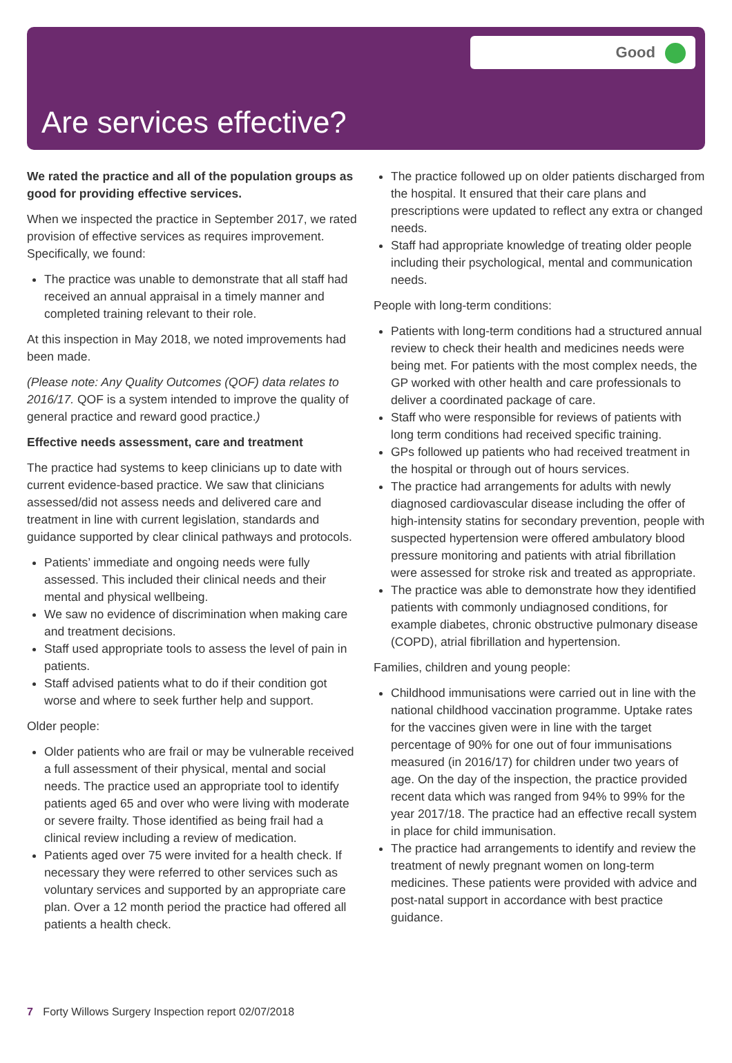Good
Are services effective?
We rated the practice and all of the population groups as good for providing effective services.
When we inspected the practice in September 2017, we rated provision of effective services as requires improvement. Specifically, we found:
The practice was unable to demonstrate that all staff had received an annual appraisal in a timely manner and completed training relevant to their role.
At this inspection in May 2018, we noted improvements had been made.
(Please note: Any Quality Outcomes (QOF) data relates to 2016/17. QOF is a system intended to improve the quality of general practice and reward good practice.)
Effective needs assessment, care and treatment
The practice had systems to keep clinicians up to date with current evidence-based practice. We saw that clinicians assessed/did not assess needs and delivered care and treatment in line with current legislation, standards and guidance supported by clear clinical pathways and protocols.
Patients’ immediate and ongoing needs were fully assessed. This included their clinical needs and their mental and physical wellbeing.
We saw no evidence of discrimination when making care and treatment decisions.
Staff used appropriate tools to assess the level of pain in patients.
Staff advised patients what to do if their condition got worse and where to seek further help and support.
Older people:
Older patients who are frail or may be vulnerable received a full assessment of their physical, mental and social needs. The practice used an appropriate tool to identify patients aged 65 and over who were living with moderate or severe frailty. Those identified as being frail had a clinical review including a review of medication.
Patients aged over 75 were invited for a health check. If necessary they were referred to other services such as voluntary services and supported by an appropriate care plan. Over a 12 month period the practice had offered all patients a health check.
The practice followed up on older patients discharged from the hospital. It ensured that their care plans and prescriptions were updated to reflect any extra or changed needs.
Staff had appropriate knowledge of treating older people including their psychological, mental and communication needs.
People with long-term conditions:
Patients with long-term conditions had a structured annual review to check their health and medicines needs were being met. For patients with the most complex needs, the GP worked with other health and care professionals to deliver a coordinated package of care.
Staff who were responsible for reviews of patients with long term conditions had received specific training.
GPs followed up patients who had received treatment in the hospital or through out of hours services.
The practice had arrangements for adults with newly diagnosed cardiovascular disease including the offer of high-intensity statins for secondary prevention, people with suspected hypertension were offered ambulatory blood pressure monitoring and patients with atrial fibrillation were assessed for stroke risk and treated as appropriate.
The practice was able to demonstrate how they identified patients with commonly undiagnosed conditions, for example diabetes, chronic obstructive pulmonary disease (COPD), atrial fibrillation and hypertension.
Families, children and young people:
Childhood immunisations were carried out in line with the national childhood vaccination programme. Uptake rates for the vaccines given were in line with the target percentage of 90% for one out of four immunisations measured (in 2016/17) for children under two years of age. On the day of the inspection, the practice provided recent data which was ranged from 94% to 99% for the year 2017/18. The practice had an effective recall system in place for child immunisation.
The practice had arrangements to identify and review the treatment of newly pregnant women on long-term medicines. These patients were provided with advice and post-natal support in accordance with best practice guidance.
7 Forty Willows Surgery Inspection report 02/07/2018